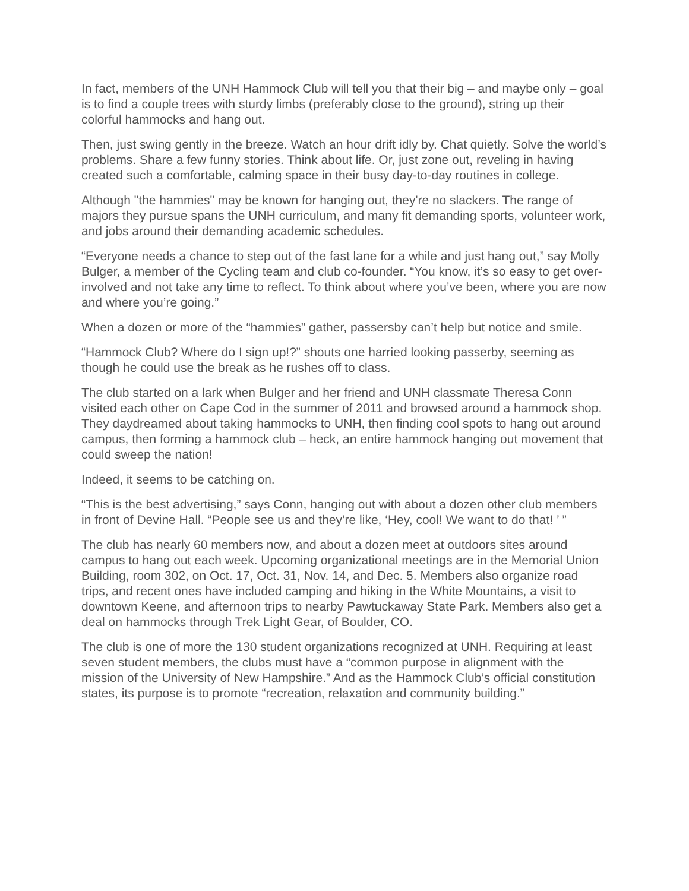In fact, members of the UNH Hammock Club will tell you that their big – and maybe only – goal is to find a couple trees with sturdy limbs (preferably close to the ground), string up their colorful hammocks and hang out.
Then, just swing gently in the breeze. Watch an hour drift idly by. Chat quietly. Solve the world’s problems. Share a few funny stories. Think about life. Or, just zone out, reveling in having created such a comfortable, calming space in their busy day-to-day routines in college.
Although "the hammies" may be known for hanging out, they're no slackers. The range of majors they pursue spans the UNH curriculum, and many fit demanding sports, volunteer work, and jobs around their demanding academic schedules.
“Everyone needs a chance to step out of the fast lane for a while and just hang out,” say Molly Bulger, a member of the Cycling team and club co-founder. “You know, it’s so easy to get over-involved and not take any time to reflect. To think about where you’ve been, where you are now and where you’re going.”
When a dozen or more of the “hammies” gather, passersby can’t help but notice and smile.
“Hammock Club? Where do I sign up!?” shouts one harried looking passerby, seeming as though he could use the break as he rushes off to class.
The club started on a lark when Bulger and her friend and UNH classmate Theresa Conn visited each other on Cape Cod in the summer of 2011 and browsed around a hammock shop. They daydreamed about taking hammocks to UNH, then finding cool spots to hang out around campus, then forming a hammock club – heck, an entire hammock hanging out movement that could sweep the nation!
Indeed, it seems to be catching on.
“This is the best advertising,” says Conn, hanging out with about a dozen other club members in front of Devine Hall. “People see us and they’re like, ‘Hey, cool! We want to do that! ’ ”
The club has nearly 60 members now, and about a dozen meet at outdoors sites around campus to hang out each week. Upcoming organizational meetings are in the Memorial Union Building, room 302, on Oct. 17, Oct. 31, Nov. 14, and Dec. 5. Members also organize road trips, and recent ones have included camping and hiking in the White Mountains, a visit to downtown Keene, and afternoon trips to nearby Pawtuckaway State Park. Members also get a deal on hammocks through Trek Light Gear, of Boulder, CO.
The club is one of more the 130 student organizations recognized at UNH. Requiring at least seven student members, the clubs must have a “common purpose in alignment with the mission of the University of New Hampshire.” And as the Hammock Club’s official constitution states, its purpose is to promote “recreation, relaxation and community building.”